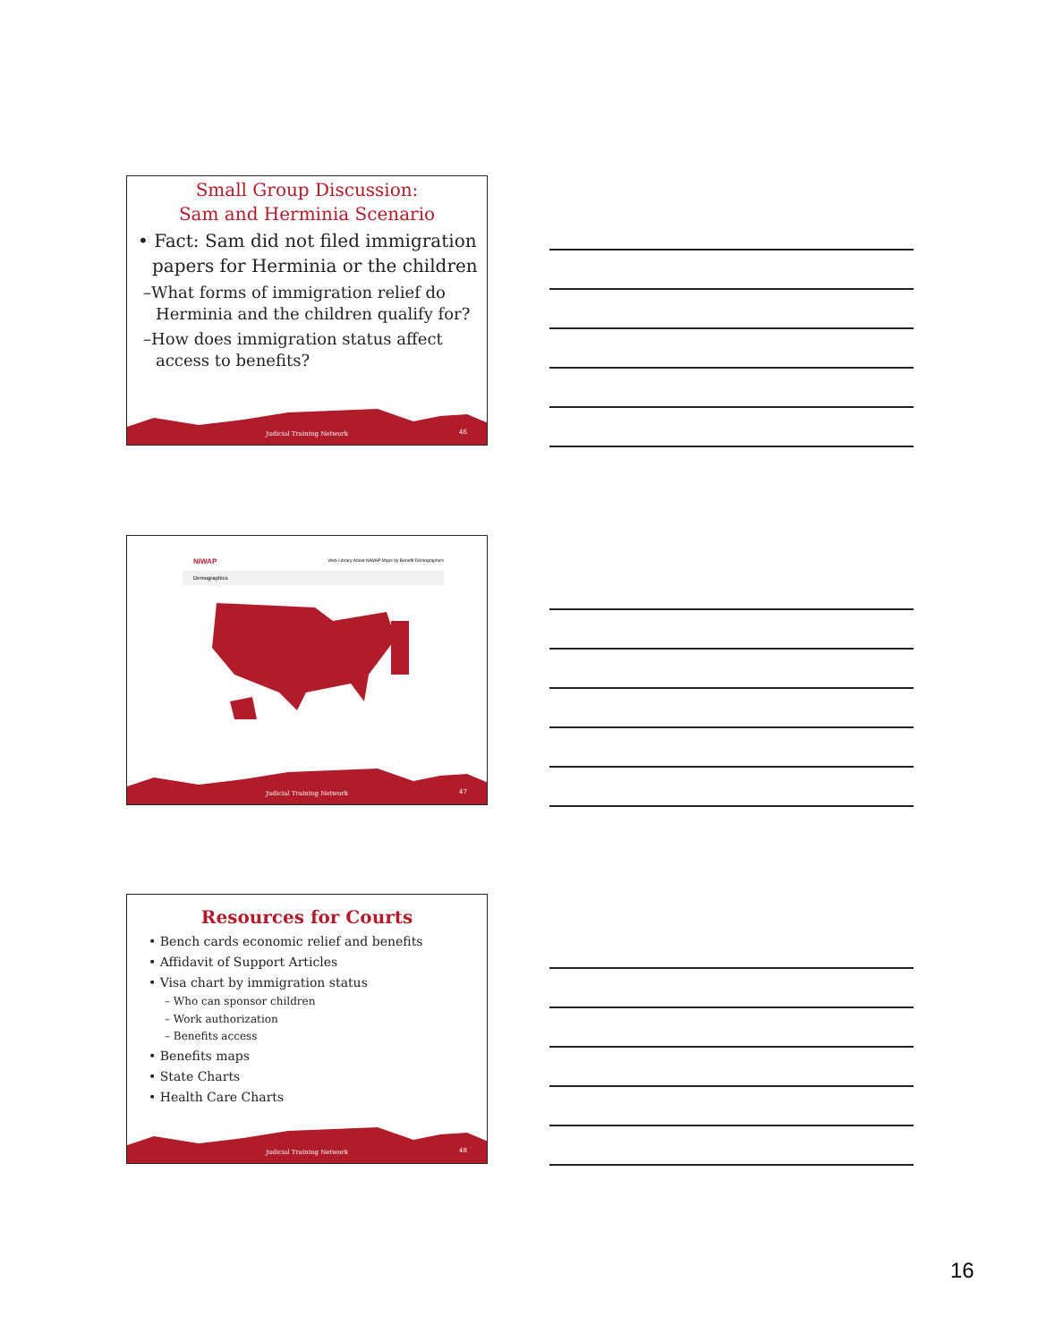Small Group Discussion:
Sam and Herminia Scenario
• Fact: Sam did not filed immigration papers for Herminia or the children
–What forms of immigration relief do Herminia and the children qualify for?
–How does immigration status affect access to benefits?
Judicial Training Network 46
NIWAP Web Library About NIWAP Maps by Benefit Demographics
Demographics
Judicial Training Network 47
Resources for Courts
• Bench cards economic relief and benefits
• Affidavit of Support Articles
• Visa chart by immigration status
– Who can sponsor children
– Work authorization
– Benefits access
• Benefits maps
• State Charts
• Health Care Charts
Judicial Training Network 48
16